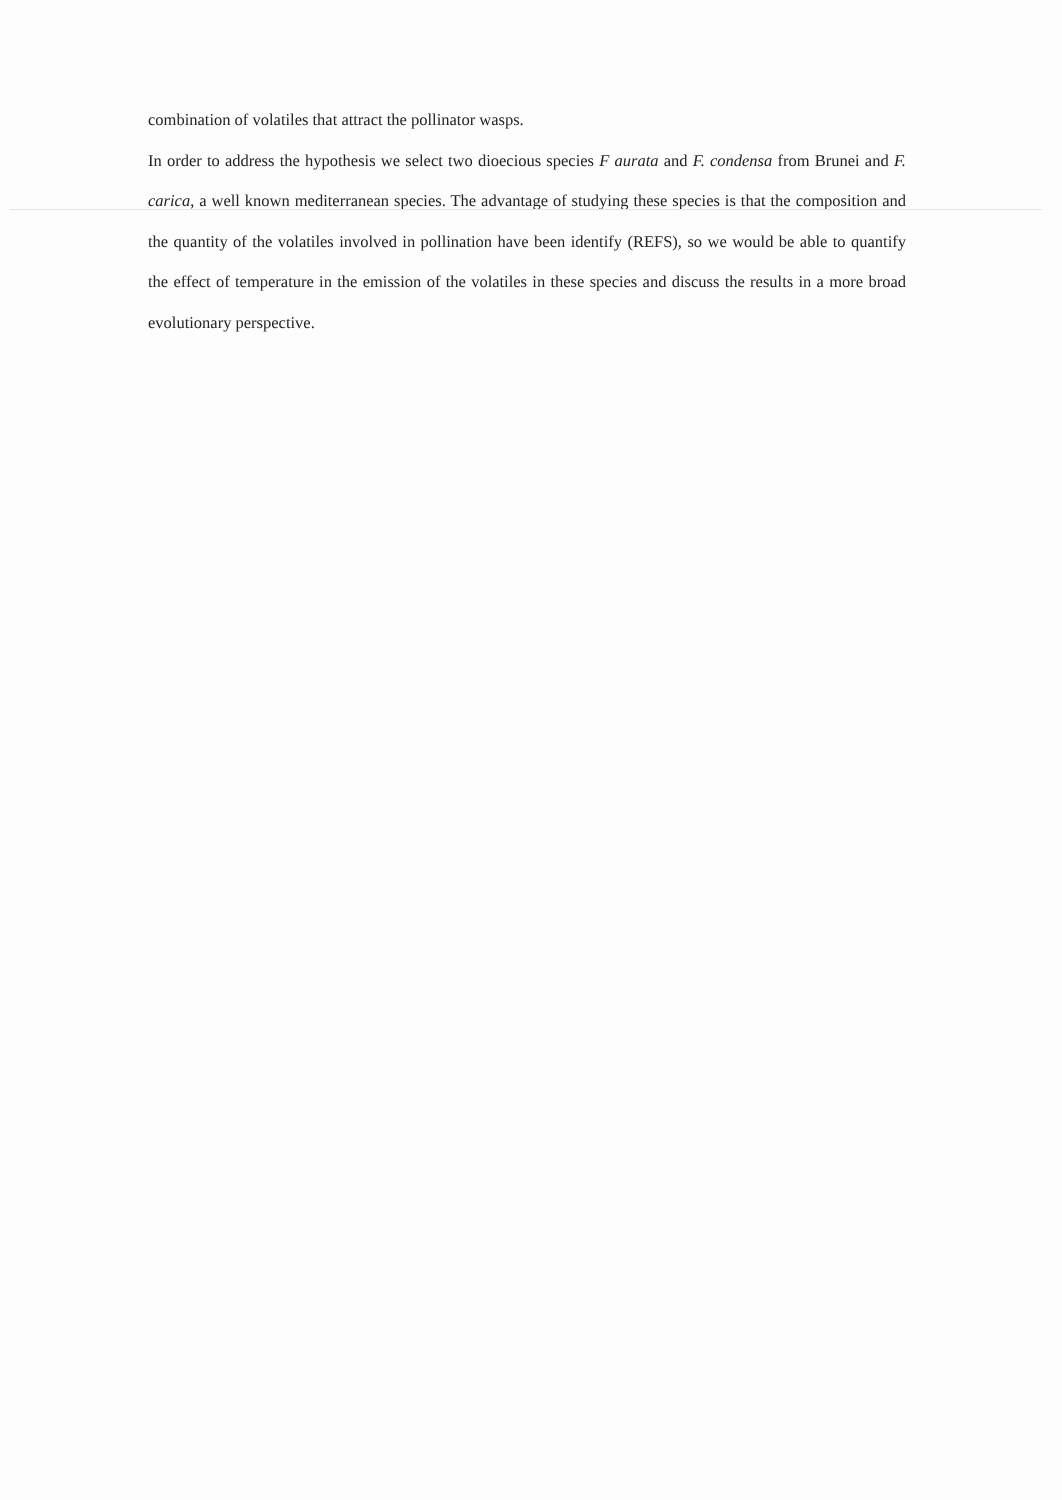combination of volatiles that attract the pollinator wasps.
In order to address the hypothesis we select two dioecious species F aurata and F. condensa from Brunei and F. carica, a well known mediterranean species. The advantage of studying these species is that the composition and the quantity of the volatiles involved in pollination have been identify (REFS), so we would be able to quantify the effect of temperature in the emission of the volatiles in these species and discuss the results in a more broad evolutionary perspective.